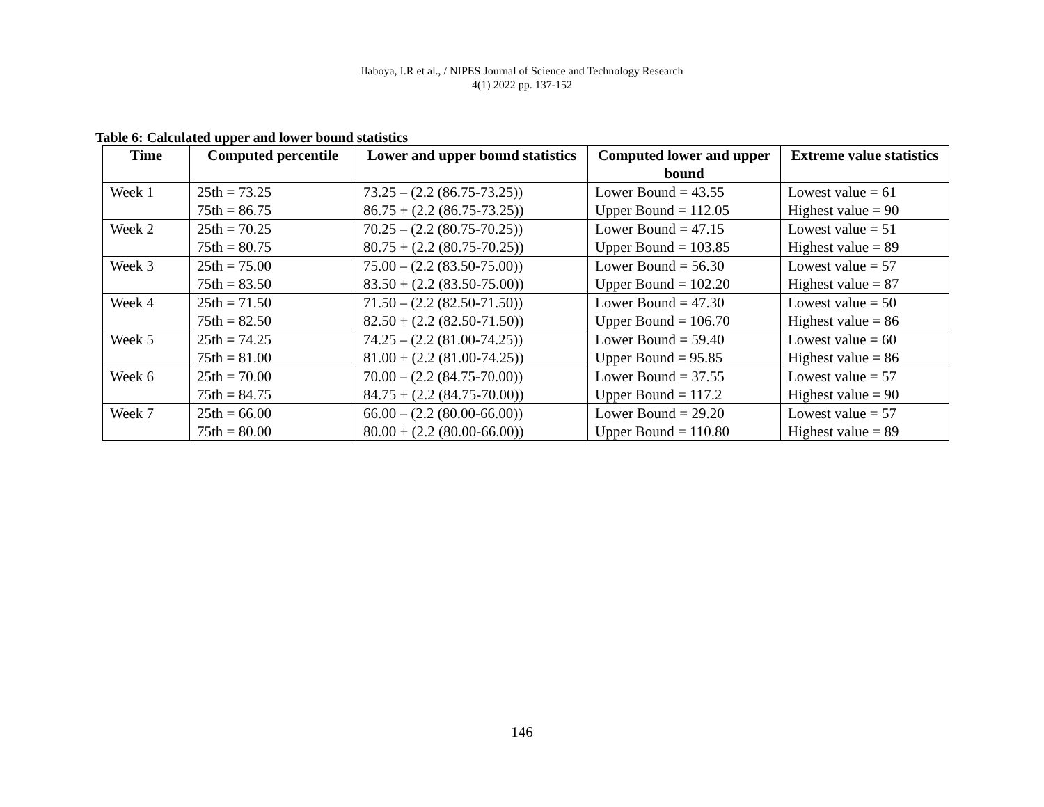Ilaboya, I.R et al., / NIPES Journal of Science and Technology Research
4(1) 2022 pp. 137-152
Table 6: Calculated upper and lower bound statistics
| Time | Computed percentile | Lower and upper bound statistics | Computed lower and upper bound | Extreme value statistics |
| --- | --- | --- | --- | --- |
| Week 1 | 25th = 73.25 75th = 86.75 | 73.25 – (2.2 (86.75-73.25)) 86.75 + (2.2 (86.75-73.25)) | Lower Bound = 43.55 Upper Bound = 112.05 | Lowest value = 61 Highest value = 90 |
| Week 2 | 25th = 70.25 75th = 80.75 | 70.25 – (2.2 (80.75-70.25)) 80.75 + (2.2 (80.75-70.25)) | Lower Bound = 47.15 Upper Bound = 103.85 | Lowest value = 51 Highest value = 89 |
| Week 3 | 25th = 75.00 75th = 83.50 | 75.00 – (2.2 (83.50-75.00)) 83.50 + (2.2 (83.50-75.00)) | Lower Bound = 56.30 Upper Bound = 102.20 | Lowest value = 57 Highest value = 87 |
| Week 4 | 25th = 71.50 75th = 82.50 | 71.50 – (2.2 (82.50-71.50)) 82.50 + (2.2 (82.50-71.50)) | Lower Bound = 47.30 Upper Bound = 106.70 | Lowest value = 50 Highest value = 86 |
| Week 5 | 25th = 74.25 75th = 81.00 | 74.25 – (2.2 (81.00-74.25)) 81.00 + (2.2 (81.00-74.25)) | Lower Bound = 59.40 Upper Bound = 95.85 | Lowest value = 60 Highest value = 86 |
| Week 6 | 25th = 70.00 75th = 84.75 | 70.00 – (2.2 (84.75-70.00)) 84.75 + (2.2 (84.75-70.00)) | Lower Bound = 37.55 Upper Bound = 117.2 | Lowest value = 57 Highest value = 90 |
| Week 7 | 25th = 66.00 75th = 80.00 | 66.00 – (2.2 (80.00-66.00)) 80.00 + (2.2 (80.00-66.00)) | Lower Bound = 29.20 Upper Bound = 110.80 | Lowest value = 57 Highest value = 89 |
146